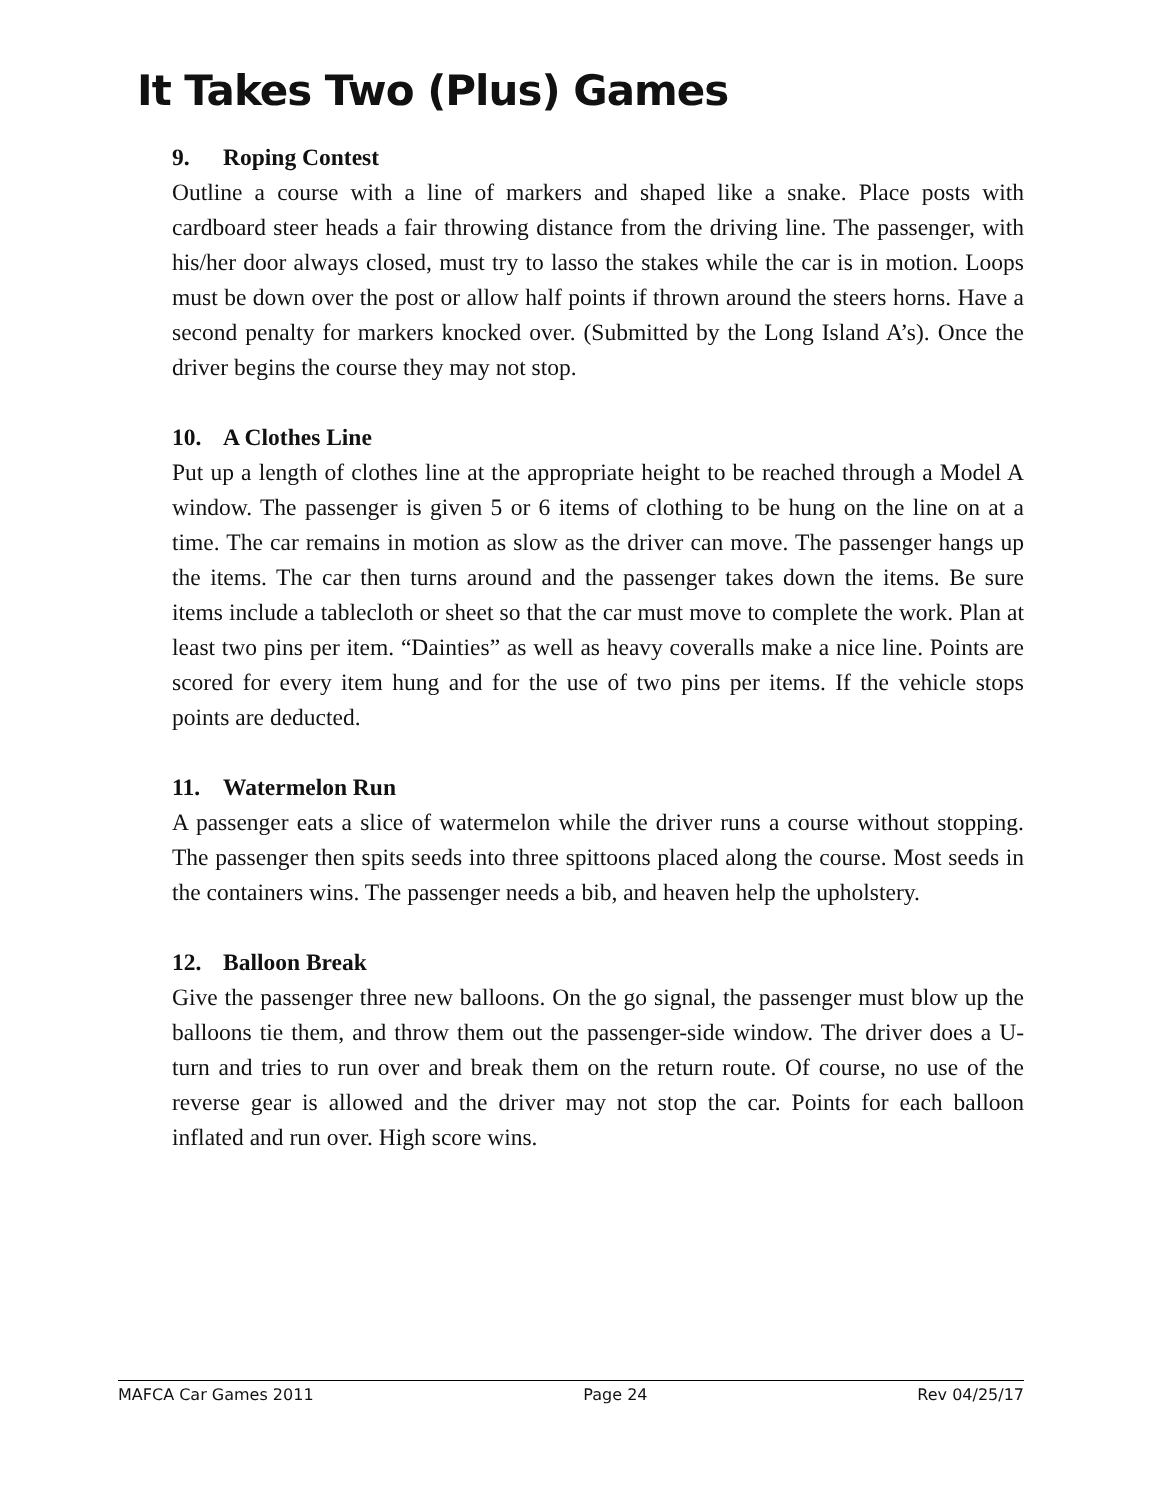It Takes Two (Plus) Games
9. Roping Contest
Outline a course with a line of markers and shaped like a snake. Place posts with cardboard steer heads a fair throwing distance from the driving line. The passenger, with his/her door always closed, must try to lasso the stakes while the car is in motion. Loops must be down over the post or allow half points if thrown around the steers horns. Have a second penalty for markers knocked over. (Submitted by the Long Island A’s). Once the driver begins the course they may not stop.
10. A Clothes Line
Put up a length of clothes line at the appropriate height to be reached through a Model A window. The passenger is given 5 or 6 items of clothing to be hung on the line on at a time. The car remains in motion as slow as the driver can move. The passenger hangs up the items. The car then turns around and the passenger takes down the items. Be sure items include a tablecloth or sheet so that the car must move to complete the work. Plan at least two pins per item. “Dainties” as well as heavy coveralls make a nice line. Points are scored for every item hung and for the use of two pins per items. If the vehicle stops points are deducted.
11. Watermelon Run
A passenger eats a slice of watermelon while the driver runs a course without stopping. The passenger then spits seeds into three spittoons placed along the course. Most seeds in the containers wins. The passenger needs a bib, and heaven help the upholstery.
12. Balloon Break
Give the passenger three new balloons. On the go signal, the passenger must blow up the balloons tie them, and throw them out the passenger-side window. The driver does a U-turn and tries to run over and break them on the return route. Of course, no use of the reverse gear is allowed and the driver may not stop the car. Points for each balloon inflated and run over. High score wins.
MAFCA Car Games 2011 Page 24 Rev 04/25/17